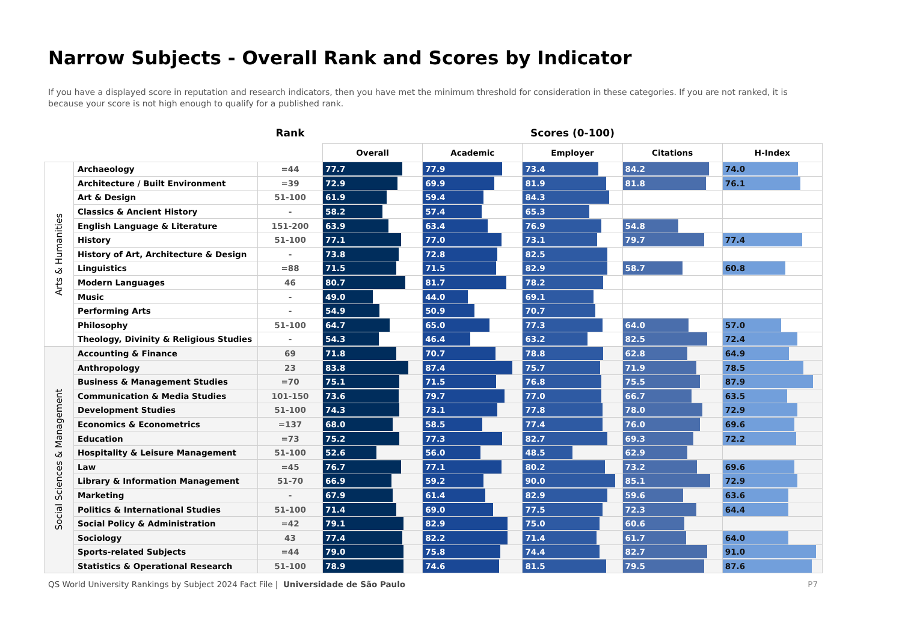Narrow Subjects - Overall Rank and Scores by Indicator
If you have a displayed score in reputation and research indicators, then you have met the minimum threshold for consideration in these categories. If you are not ranked, it is because your score is not high enough to qualify for a published rank.
| | | Rank | Scores (0-100) | | | | |
| --- | --- | --- | --- | --- | --- | --- | --- |
| | | | Overall | Academic | Employer | Citations | H-Index |
| Arts & Humanities | Archaeology | =44 | 77.7 | 77.9 | 73.4 | 84.2 | 74.0 |
| | Architecture / Built Environment | =39 | 72.9 | 69.9 | 81.9 | 81.8 | 76.1 |
| | Art & Design | 51-100 | 61.9 | 59.4 | 84.3 | | |
| | Classics & Ancient History | - | 58.2 | 57.4 | 65.3 | | |
| | English Language & Literature | 151-200 | 63.9 | 63.4 | 76.9 | 54.8 | |
| | History | 51-100 | 77.1 | 77.0 | 73.1 | 79.7 | 77.4 |
| | History of Art, Architecture & Design | - | 73.8 | 72.8 | 82.5 | | |
| | Linguistics | =88 | 71.5 | 71.5 | 82.9 | 58.7 | 60.8 |
| | Modern Languages | 46 | 80.7 | 81.7 | 78.2 | | |
| | Music | - | 49.0 | 44.0 | 69.1 | | |
| | Performing Arts | - | 54.9 | 50.9 | 70.7 | | |
| | Philosophy | 51-100 | 64.7 | 65.0 | 77.3 | 64.0 | 57.0 |
| | Theology, Divinity & Religious Studies | - | 54.3 | 46.4 | 63.2 | 82.5 | 72.4 |
| Social Sciences & Management | Accounting & Finance | 69 | 71.8 | 70.7 | 78.8 | 62.8 | 64.9 |
| | Anthropology | 23 | 83.8 | 87.4 | 75.7 | 71.9 | 78.5 |
| | Business & Management Studies | =70 | 75.1 | 71.5 | 76.8 | 75.5 | 87.9 |
| | Communication & Media Studies | 101-150 | 73.6 | 79.7 | 77.0 | 66.7 | 63.5 |
| | Development Studies | 51-100 | 74.3 | 73.1 | 77.8 | 78.0 | 72.9 |
| | Economics & Econometrics | =137 | 68.0 | 58.5 | 77.4 | 76.0 | 69.6 |
| | Education | =73 | 75.2 | 77.3 | 82.7 | 69.3 | 72.2 |
| | Hospitality & Leisure Management | 51-100 | 52.6 | 56.0 | 48.5 | 62.9 | |
| | Law | =45 | 76.7 | 77.1 | 80.2 | 73.2 | 69.6 |
| | Library & Information Management | 51-70 | 66.9 | 59.2 | 90.0 | 85.1 | 72.9 |
| | Marketing | - | 67.9 | 61.4 | 82.9 | 59.6 | 63.6 |
| | Politics & International Studies | 51-100 | 71.4 | 69.0 | 77.5 | 72.3 | 64.4 |
| | Social Policy & Administration | =42 | 79.1 | 82.9 | 75.0 | 60.6 | |
| | Sociology | 43 | 77.4 | 82.2 | 71.4 | 61.7 | 64.0 |
| | Sports-related Subjects | =44 | 79.0 | 75.8 | 74.4 | 82.7 | 91.0 |
| | Statistics & Operational Research | 51-100 | 78.9 | 74.6 | 81.5 | 79.5 | 87.6 |
QS World University Rankings by Subject 2024 Fact File | Universidade de São Paulo P7